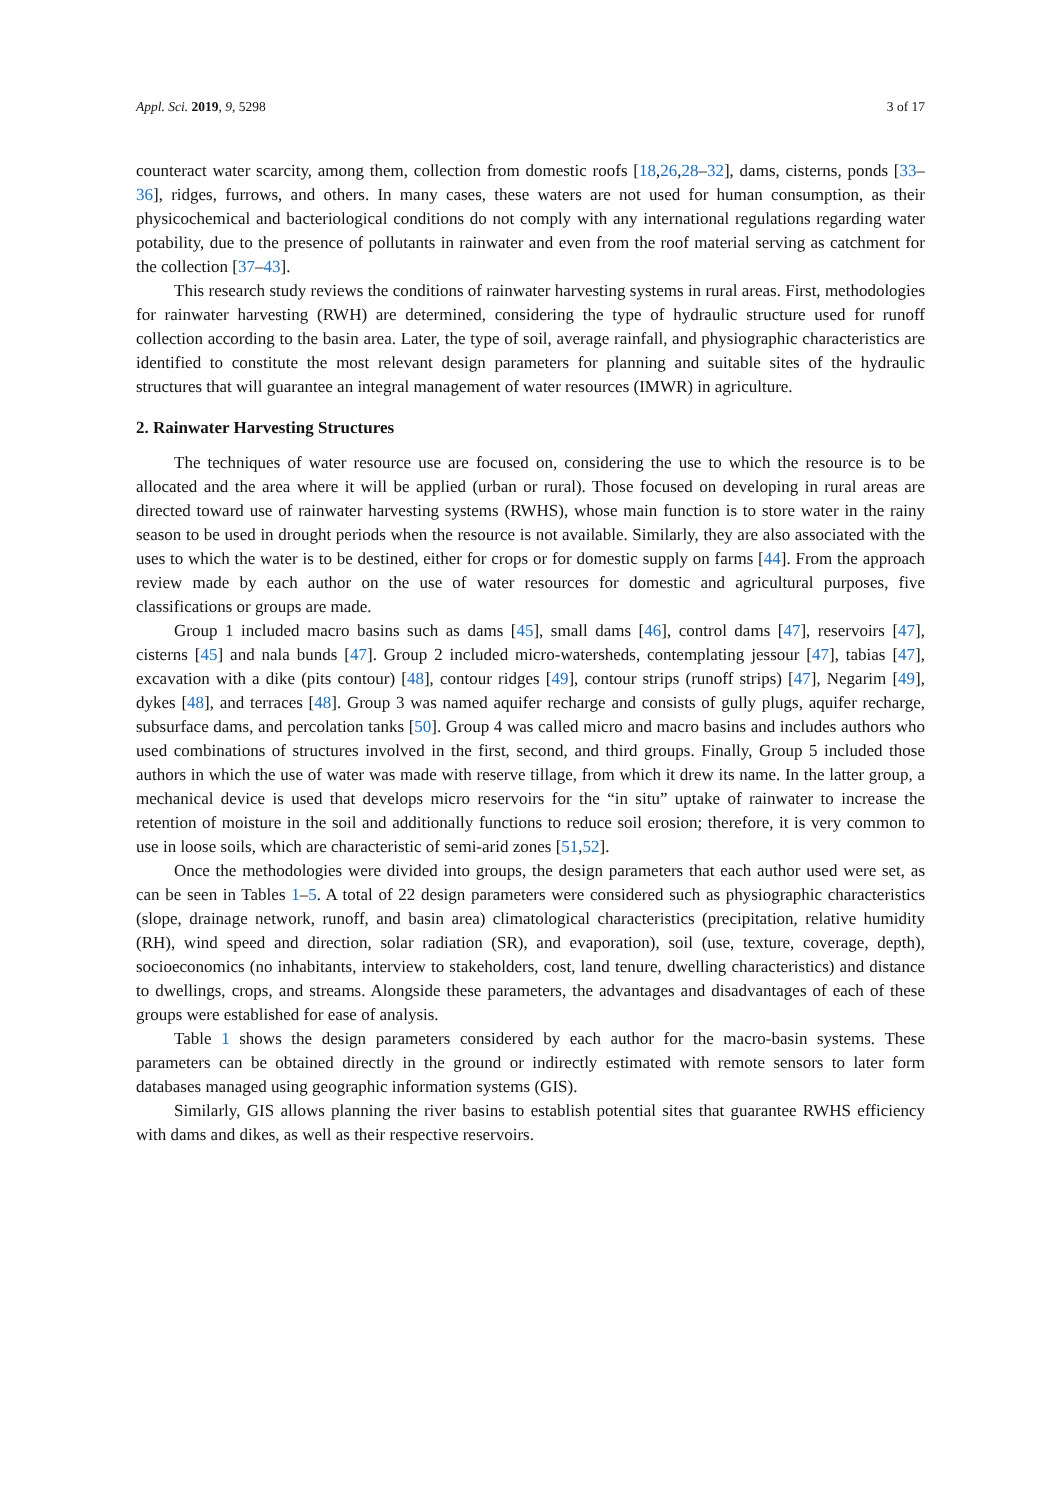Appl. Sci. 2019, 9, 5298 3 of 17
counteract water scarcity, among them, collection from domestic roofs [18,26,28–32], dams, cisterns, ponds [33–36], ridges, furrows, and others. In many cases, these waters are not used for human consumption, as their physicochemical and bacteriological conditions do not comply with any international regulations regarding water potability, due to the presence of pollutants in rainwater and even from the roof material serving as catchment for the collection [37–43].
This research study reviews the conditions of rainwater harvesting systems in rural areas. First, methodologies for rainwater harvesting (RWH) are determined, considering the type of hydraulic structure used for runoff collection according to the basin area. Later, the type of soil, average rainfall, and physiographic characteristics are identified to constitute the most relevant design parameters for planning and suitable sites of the hydraulic structures that will guarantee an integral management of water resources (IMWR) in agriculture.
2. Rainwater Harvesting Structures
The techniques of water resource use are focused on, considering the use to which the resource is to be allocated and the area where it will be applied (urban or rural). Those focused on developing in rural areas are directed toward use of rainwater harvesting systems (RWHS), whose main function is to store water in the rainy season to be used in drought periods when the resource is not available. Similarly, they are also associated with the uses to which the water is to be destined, either for crops or for domestic supply on farms [44]. From the approach review made by each author on the use of water resources for domestic and agricultural purposes, five classifications or groups are made.
Group 1 included macro basins such as dams [45], small dams [46], control dams [47], reservoirs [47], cisterns [45] and nala bunds [47]. Group 2 included micro-watersheds, contemplating jessour [47], tabias [47], excavation with a dike (pits contour) [48], contour ridges [49], contour strips (runoff strips) [47], Negarim [49], dykes [48], and terraces [48]. Group 3 was named aquifer recharge and consists of gully plugs, aquifer recharge, subsurface dams, and percolation tanks [50]. Group 4 was called micro and macro basins and includes authors who used combinations of structures involved in the first, second, and third groups. Finally, Group 5 included those authors in which the use of water was made with reserve tillage, from which it drew its name. In the latter group, a mechanical device is used that develops micro reservoirs for the “in situ” uptake of rainwater to increase the retention of moisture in the soil and additionally functions to reduce soil erosion; therefore, it is very common to use in loose soils, which are characteristic of semi-arid zones [51,52].
Once the methodologies were divided into groups, the design parameters that each author used were set, as can be seen in Tables 1–5. A total of 22 design parameters were considered such as physiographic characteristics (slope, drainage network, runoff, and basin area) climatological characteristics (precipitation, relative humidity (RH), wind speed and direction, solar radiation (SR), and evaporation), soil (use, texture, coverage, depth), socioeconomics (no inhabitants, interview to stakeholders, cost, land tenure, dwelling characteristics) and distance to dwellings, crops, and streams. Alongside these parameters, the advantages and disadvantages of each of these groups were established for ease of analysis.
Table 1 shows the design parameters considered by each author for the macro-basin systems. These parameters can be obtained directly in the ground or indirectly estimated with remote sensors to later form databases managed using geographic information systems (GIS).
Similarly, GIS allows planning the river basins to establish potential sites that guarantee RWHS efficiency with dams and dikes, as well as their respective reservoirs.